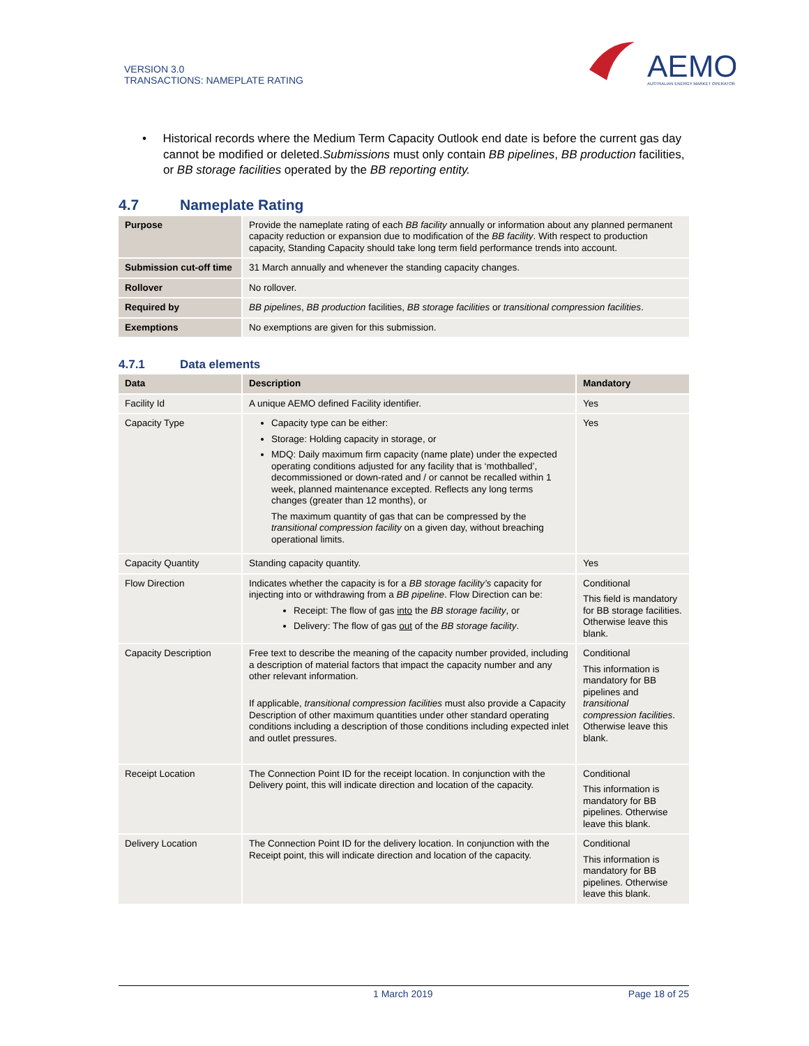VERSION 3.0
TRANSACTIONS: NAMEPLATE RATING
AEMO
AUSTRALIAN ENERGY MARKET OPERATOR
• Historical records where the Medium Term Capacity Outlook end date is before the current gas day cannot be modified or deleted.Submissions must only contain BB pipelines, BB production facilities, or BB storage facilities operated by the BB reporting entity.
4.7 Nameplate Rating
| Purpose | Provide the nameplate rating of each BB facility annually or information about any planned permanent capacity reduction or expansion due to modification of the BB facility . With respect to production capacity, Standing Capacity should take long term field performance trends into account. |
| Submission cut-off time | 31 March annually and whenever the standing capacity changes. |
| Rollover | No rollover. |
| Required by | BB pipelines , BB production facilities, BB storage facilities or transitional compression facilities . |
| Exemptions | No exemptions are given for this submission. |
4.7.1 Data elements
| Data | Description | Mandatory |
| --- | --- | --- |
| Facility Id | A unique AEMO defined Facility identifier. | Yes |
| Capacity Type | Capacity type can be either: Storage: Holding capacity in storage, or MDQ: Daily maximum firm capacity (name plate) under the expected operating conditions adjusted for any facility that is ‘mothballed’, decommissioned or down-rated and / or cannot be recalled within 1 week, planned maintenance excepted. Reflects any long terms changes (greater than 12 months), or The maximum quantity of gas that can be compressed by the transitional compression facility on a given day, without breaching operational limits. | Yes |
| Capacity Quantity | Standing capacity quantity. | Yes |
| Flow Direction | Indicates whether the capacity is for a BB storage facility’s capacity for injecting into or withdrawing from a BB pipeline . Flow Direction can be: Receipt: The flow of gas into the BB storage facility , or Delivery: The flow of gas out of the BB storage facility . | Conditional This field is mandatory for BB storage facilities. Otherwise leave this blank. |
| Capacity Description | Free text to describe the meaning of the capacity number provided, including a description of material factors that impact the capacity number and any other relevant information. If applicable, transitional compression facilities must also provide a Capacity Description of other maximum quantities under other standard operating conditions including a description of those conditions including expected inlet and outlet pressures. | Conditional This information is mandatory for BB pipelines and transitional compression facilities . Otherwise leave this blank. |
| Receipt Location | The Connection Point ID for the receipt location. In conjunction with the Delivery point, this will indicate direction and location of the capacity. | Conditional This information is mandatory for BB pipelines. Otherwise leave this blank. |
| Delivery Location | The Connection Point ID for the delivery location. In conjunction with the Receipt point, this will indicate direction and location of the capacity. | Conditional This information is mandatory for BB pipelines. Otherwise leave this blank. |
1 March 2019 Page 18 of 25